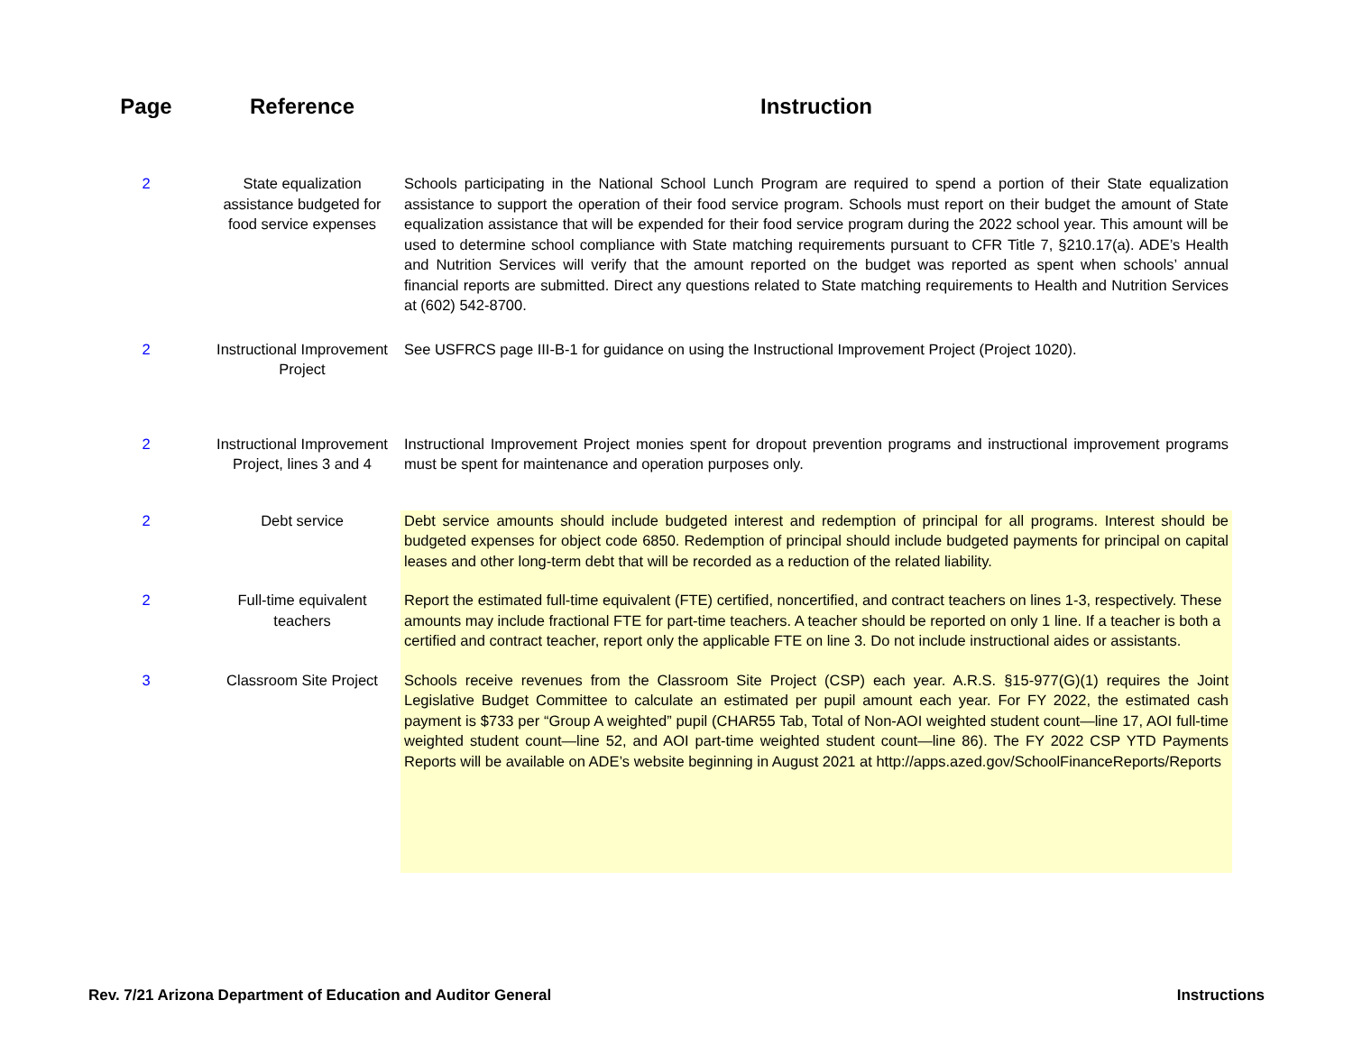| Page | Reference | Instruction |
| --- | --- | --- |
| 2 | State equalization assistance budgeted for food service expenses | Schools participating in the National School Lunch Program are required to spend a portion of their State equalization assistance to support the operation of their food service program. Schools must report on their budget the amount of State equalization assistance that will be expended for their food service program during the 2022 school year. This amount will be used to determine school compliance with State matching requirements pursuant to CFR Title 7, §210.17(a). ADE’s Health and Nutrition Services will verify that the amount reported on the budget was reported as spent when schools’ annual financial reports are submitted. Direct any questions related to State matching requirements to Health and Nutrition Services at (602) 542-8700. |
| 2 | Instructional Improvement Project | See USFRCS page III-B-1 for guidance on using the Instructional Improvement Project (Project 1020). |
| 2 | Instructional Improvement Project, lines 3 and 4 | Instructional Improvement Project monies spent for dropout prevention programs and instructional improvement programs must be spent for maintenance and operation purposes only. |
| 2 | Debt service | Debt service amounts should include budgeted interest and redemption of principal for all programs. Interest should be budgeted expenses for object code 6850. Redemption of principal should include budgeted payments for principal on capital leases and other long-term debt that will be recorded as a reduction of the related liability. |
| 2 | Full-time equivalent teachers | Report the estimated full-time equivalent (FTE) certified, noncertified, and contract teachers on lines 1-3, respectively. These amounts may include fractional FTE for part-time teachers. A teacher should be reported on only 1 line. If a teacher is both a certified and contract teacher, report only the applicable FTE on line 3. Do not include instructional aides or assistants. |
| 3 | Classroom Site Project | Schools receive revenues from the Classroom Site Project (CSP) each year. A.R.S. §15-977(G)(1) requires the Joint Legislative Budget Committee to calculate an estimated per pupil amount each year. For FY 2022, the estimated cash payment is $733 per “Group A weighted” pupil (CHAR55 Tab, Total of Non-AOI weighted student count—line 17, AOI full-time weighted student count—line 52, and AOI part-time weighted student count—line 86). The FY 2022 CSP YTD Payments Reports will be available on ADE’s website beginning in August 2021 at http://apps.azed.gov/SchoolFinanceReports/Reports |
Rev. 7/21 Arizona Department of Education and Auditor General Instructions